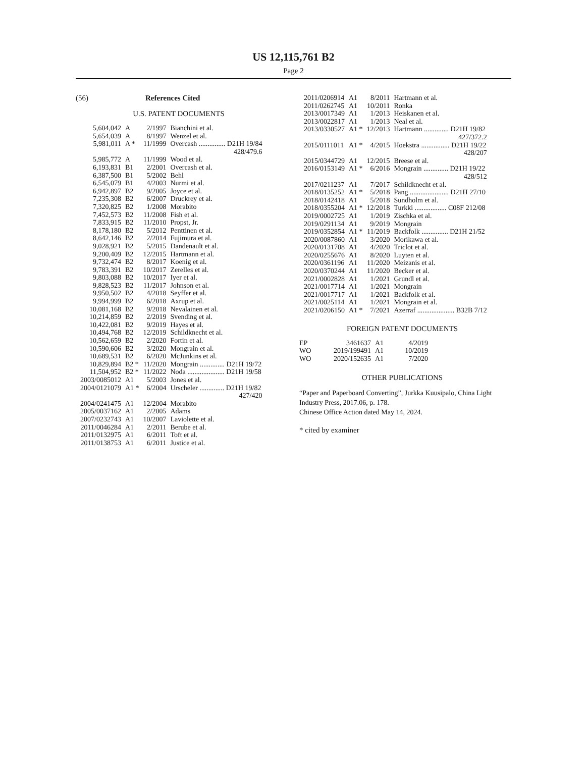US 12,115,761 B2
Page 2
(56) References Cited
U.S. PATENT DOCUMENTS
| 5,604,042 | A | 2/1997 | Bianchini et al. |
| 5,654,039 | A | 8/1997 | Wenzel et al. |
| 5,981,011 | A * | 11/1999 | Overcash ............... D21H 19/84 428/479.6 |
| 5,985,772 | A | 11/1999 | Wood et al. |
| 6,193,831 | B1 | 2/2001 | Overcash et al. |
| 6,387,500 | B1 | 5/2002 | Behl |
| 6,545,079 | B1 | 4/2003 | Nurmi et al. |
| 6,942,897 | B2 | 9/2005 | Joyce et al. |
| 7,235,308 | B2 | 6/2007 | Druckrey et al. |
| 7,320,825 | B2 | 1/2008 | Morabito |
| 7,452,573 | B2 | 11/2008 | Fish et al. |
| 7,833,915 | B2 | 11/2010 | Propst, Jr. |
| 8,178,180 | B2 | 5/2012 | Penttinen et al. |
| 8,642,146 | B2 | 2/2014 | Fujimura et al. |
| 9,028,921 | B2 | 5/2015 | Dandenault et al. |
| 9,200,409 | B2 | 12/2015 | Hartmann et al. |
| 9,732,474 | B2 | 8/2017 | Koenig et al. |
| 9,783,391 | B2 | 10/2017 | Zerelles et al. |
| 9,803,088 | B2 | 10/2017 | Iyer et al. |
| 9,828,523 | B2 | 11/2017 | Johnson et al. |
| 9,950,502 | B2 | 4/2018 | Seyffer et al. |
| 9,994,999 | B2 | 6/2018 | Axrup et al. |
| 10,081,168 | B2 | 9/2018 | Nevalainen et al. |
| 10,214,859 | B2 | 2/2019 | Svending et al. |
| 10,422,081 | B2 | 9/2019 | Hayes et al. |
| 10,494,768 | B2 | 12/2019 | Schildknecht et al. |
| 10,562,659 | B2 | 2/2020 | Fortin et al. |
| 10,590,606 | B2 | 3/2020 | Mongrain et al. |
| 10,689,531 | B2 | 6/2020 | McJunkins et al. |
| 10,829,894 | B2 * | 11/2020 | Mongrain .............. D21H 19/72 |
| 11,504,952 | B2 * | 11/2022 | Noda ..................... D21H 19/58 |
| 2003/0085012 | A1 | 5/2003 | Jones et al. |
| 2004/0121079 | A1 * | 6/2004 | Urscheler .............. D21H 19/82 427/420 |
| 2004/0241475 | A1 | 12/2004 | Morabito |
| 2005/0037162 | A1 | 2/2005 | Adams |
| 2007/0232743 | A1 | 10/2007 | Laviolette et al. |
| 2011/0046284 | A1 | 2/2011 | Berube et al. |
| 2011/0132975 | A1 | 6/2011 | Toft et al. |
| 2011/0138753 | A1 | 6/2011 | Justice et al. |
| 2011/0206914 | A1 | 8/2011 | Hartmann et al. |
| 2011/0262745 | A1 | 10/2011 | Ronka |
| 2013/0017349 | A1 | 1/2013 | Heiskanen et al. |
| 2013/0022817 | A1 | 1/2013 | Neal et al. |
| 2013/0330527 | A1 * | 12/2013 | Hartmann .............. D21H 19/82 427/372.2 |
| 2015/0111011 | A1 * | 4/2015 | Hoekstra ................ D21H 19/22 428/207 |
| 2015/0344729 | A1 | 12/2015 | Breese et al. |
| 2016/0153149 | A1 * | 6/2016 | Mongrain .............. D21H 19/22 428/512 |
| 2017/0211237 | A1 | 7/2017 | Schildknecht et al. |
| 2018/0135252 | A1 * | 5/2018 | Pang ...................... D21H 27/10 |
| 2018/0142418 | A1 | 5/2018 | Sundholm et al. |
| 2018/0355204 | A1 * | 12/2018 | Turkki .................. C08F 212/08 |
| 2019/0002725 | A1 | 1/2019 | Zischka et al. |
| 2019/0291134 | A1 | 9/2019 | Mongrain |
| 2019/0352854 | A1 * | 11/2019 | Backfolk ............... D21H 21/52 |
| 2020/0087860 | A1 | 3/2020 | Morikawa et al. |
| 2020/0131708 | A1 | 4/2020 | Triclot et al. |
| 2020/0255676 | A1 | 8/2020 | Luyten et al. |
| 2020/0361196 | A1 | 11/2020 | Meizanis et al. |
| 2020/0370244 | A1 | 11/2020 | Becker et al. |
| 2021/0002828 | A1 | 1/2021 | Grundl et al. |
| 2021/0017714 | A1 | 1/2021 | Mongrain |
| 2021/0017717 | A1 | 1/2021 | Backfolk et al. |
| 2021/0025114 | A1 | 1/2021 | Mongrain et al. |
| 2021/0206150 | A1 * | 7/2021 | Azerraf ..................... B32B 7/12 |
FOREIGN PATENT DOCUMENTS
| EP | 3461637 | A1 | 4/2019 |
| WO | 2019/199491 | A1 | 10/2019 |
| WO | 2020/152635 | A1 | 7/2020 |
OTHER PUBLICATIONS
“Paper and Paperboard Converting”, Jurkka Kuusipalo, China Light Industry Press, 2017.06, p. 178.
Chinese Office Action dated May 14, 2024.
* cited by examiner